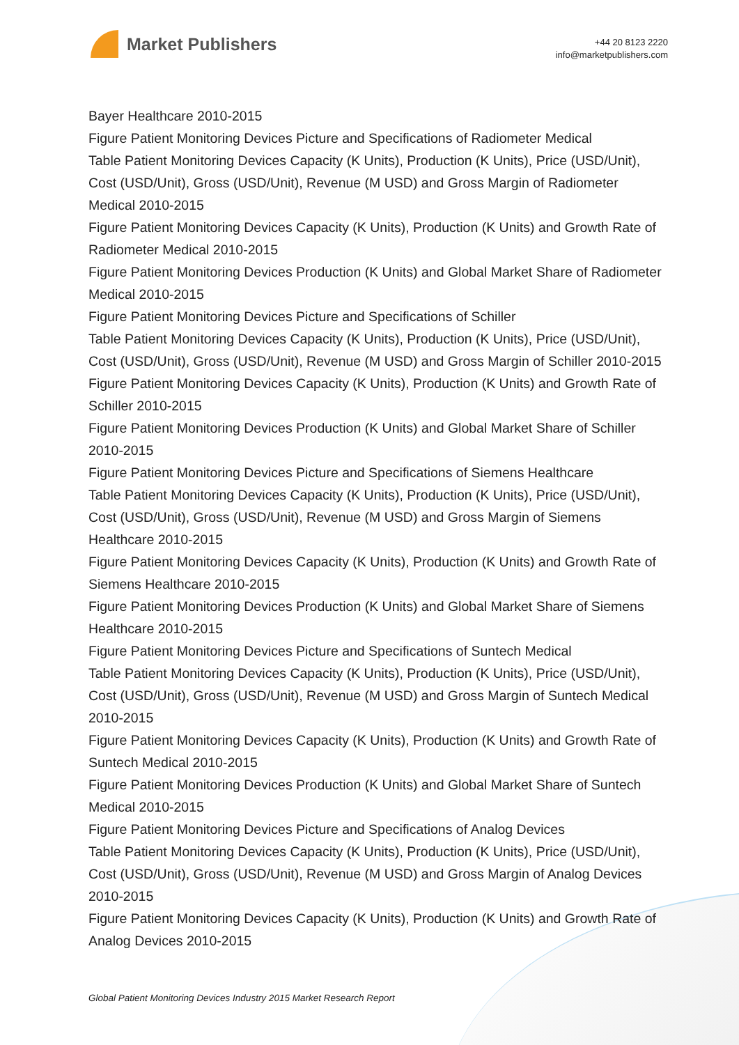Market Publishers
+44 20 8123 2220
info@marketpublishers.com
Bayer Healthcare 2010-2015
Figure Patient Monitoring Devices Picture and Specifications of Radiometer Medical
Table Patient Monitoring Devices Capacity (K Units), Production (K Units), Price (USD/Unit), Cost (USD/Unit), Gross (USD/Unit), Revenue (M USD) and Gross Margin of Radiometer Medical 2010-2015
Figure Patient Monitoring Devices Capacity (K Units), Production (K Units) and Growth Rate of Radiometer Medical 2010-2015
Figure Patient Monitoring Devices Production (K Units) and Global Market Share of Radiometer Medical 2010-2015
Figure Patient Monitoring Devices Picture and Specifications of Schiller
Table Patient Monitoring Devices Capacity (K Units), Production (K Units), Price (USD/Unit), Cost (USD/Unit), Gross (USD/Unit), Revenue (M USD) and Gross Margin of Schiller 2010-2015
Figure Patient Monitoring Devices Capacity (K Units), Production (K Units) and Growth Rate of Schiller 2010-2015
Figure Patient Monitoring Devices Production (K Units) and Global Market Share of Schiller 2010-2015
Figure Patient Monitoring Devices Picture and Specifications of Siemens Healthcare
Table Patient Monitoring Devices Capacity (K Units), Production (K Units), Price (USD/Unit), Cost (USD/Unit), Gross (USD/Unit), Revenue (M USD) and Gross Margin of Siemens Healthcare 2010-2015
Figure Patient Monitoring Devices Capacity (K Units), Production (K Units) and Growth Rate of Siemens Healthcare 2010-2015
Figure Patient Monitoring Devices Production (K Units) and Global Market Share of Siemens Healthcare 2010-2015
Figure Patient Monitoring Devices Picture and Specifications of Suntech Medical
Table Patient Monitoring Devices Capacity (K Units), Production (K Units), Price (USD/Unit), Cost (USD/Unit), Gross (USD/Unit), Revenue (M USD) and Gross Margin of Suntech Medical 2010-2015
Figure Patient Monitoring Devices Capacity (K Units), Production (K Units) and Growth Rate of Suntech Medical 2010-2015
Figure Patient Monitoring Devices Production (K Units) and Global Market Share of Suntech Medical 2010-2015
Figure Patient Monitoring Devices Picture and Specifications of Analog Devices
Table Patient Monitoring Devices Capacity (K Units), Production (K Units), Price (USD/Unit), Cost (USD/Unit), Gross (USD/Unit), Revenue (M USD) and Gross Margin of Analog Devices 2010-2015
Figure Patient Monitoring Devices Capacity (K Units), Production (K Units) and Growth Rate of Analog Devices 2010-2015
Global Patient Monitoring Devices Industry 2015 Market Research Report